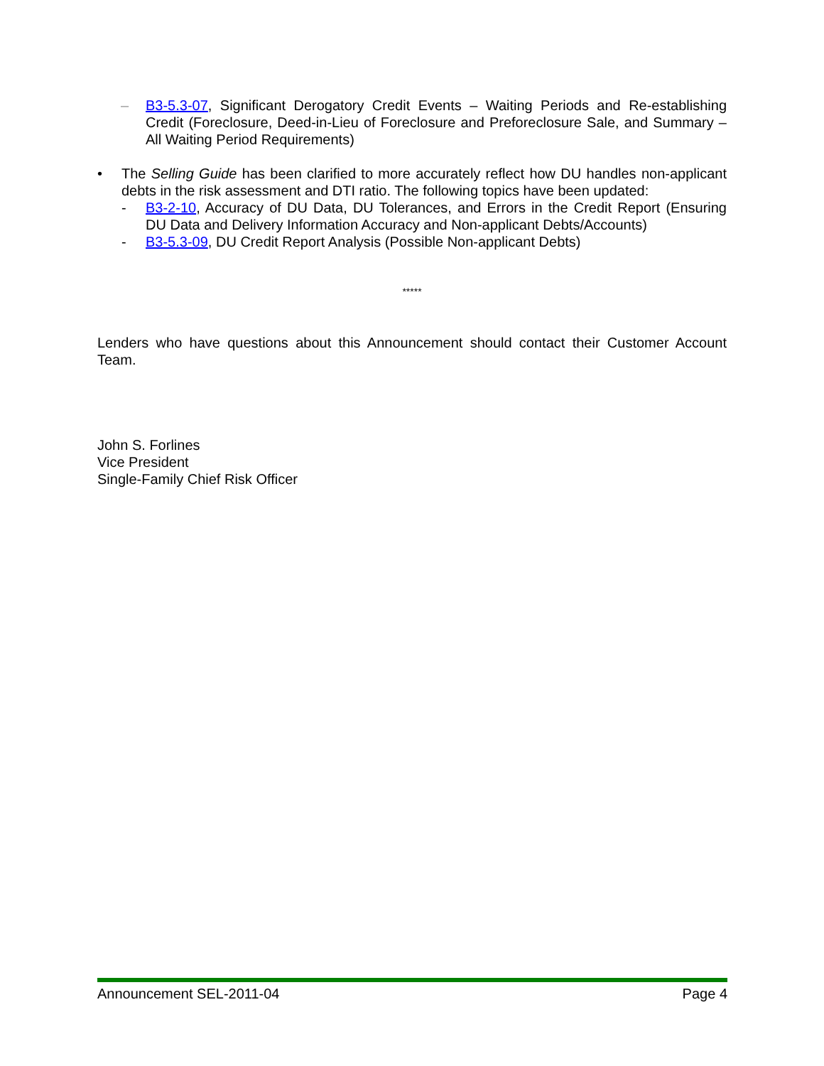– B3-5.3-07, Significant Derogatory Credit Events – Waiting Periods and Re-establishing Credit (Foreclosure, Deed-in-Lieu of Foreclosure and Preforeclosure Sale, and Summary – All Waiting Period Requirements)
• The Selling Guide has been clarified to more accurately reflect how DU handles non-applicant debts in the risk assessment and DTI ratio. The following topics have been updated:
- B3-2-10, Accuracy of DU Data, DU Tolerances, and Errors in the Credit Report (Ensuring DU Data and Delivery Information Accuracy and Non-applicant Debts/Accounts)
- B3-5.3-09, DU Credit Report Analysis (Possible Non-applicant Debts)
*****
Lenders who have questions about this Announcement should contact their Customer Account Team.
John S. Forlines
Vice President
Single-Family Chief Risk Officer
Announcement SEL-2011-04 Page 4